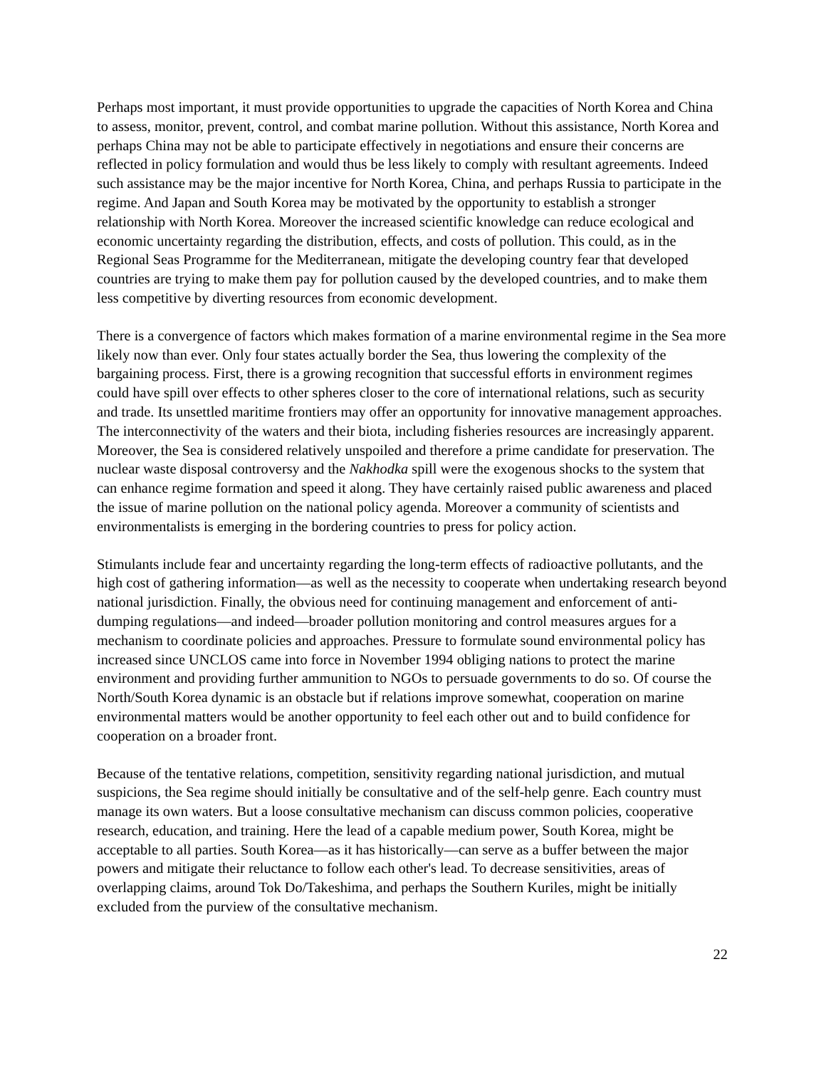Perhaps most important, it must provide opportunities to upgrade the capacities of North Korea and China to assess, monitor, prevent, control, and combat marine pollution. Without this assistance, North Korea and perhaps China may not be able to participate effectively in negotiations and ensure their concerns are reflected in policy formulation and would thus be less likely to comply with resultant agreements. Indeed such assistance may be the major incentive for North Korea, China, and perhaps Russia to participate in the regime. And Japan and South Korea may be motivated by the opportunity to establish a stronger relationship with North Korea. Moreover the increased scientific knowledge can reduce ecological and economic uncertainty regarding the distribution, effects, and costs of pollution. This could, as in the Regional Seas Programme for the Mediterranean, mitigate the developing country fear that developed countries are trying to make them pay for pollution caused by the developed countries, and to make them less competitive by diverting resources from economic development.
There is a convergence of factors which makes formation of a marine environmental regime in the Sea more likely now than ever. Only four states actually border the Sea, thus lowering the complexity of the bargaining process. First, there is a growing recognition that successful efforts in environment regimes could have spill over effects to other spheres closer to the core of international relations, such as security and trade. Its unsettled maritime frontiers may offer an opportunity for innovative management approaches. The interconnectivity of the waters and their biota, including fisheries resources are increasingly apparent. Moreover, the Sea is considered relatively unspoiled and therefore a prime candidate for preservation. The nuclear waste disposal controversy and the Nakhodka spill were the exogenous shocks to the system that can enhance regime formation and speed it along. They have certainly raised public awareness and placed the issue of marine pollution on the national policy agenda. Moreover a community of scientists and environmentalists is emerging in the bordering countries to press for policy action.
Stimulants include fear and uncertainty regarding the long-term effects of radioactive pollutants, and the high cost of gathering information—as well as the necessity to cooperate when undertaking research beyond national jurisdiction. Finally, the obvious need for continuing management and enforcement of anti-dumping regulations—and indeed—broader pollution monitoring and control measures argues for a mechanism to coordinate policies and approaches. Pressure to formulate sound environmental policy has increased since UNCLOS came into force in November 1994 obliging nations to protect the marine environment and providing further ammunition to NGOs to persuade governments to do so. Of course the North/South Korea dynamic is an obstacle but if relations improve somewhat, cooperation on marine environmental matters would be another opportunity to feel each other out and to build confidence for cooperation on a broader front.
Because of the tentative relations, competition, sensitivity regarding national jurisdiction, and mutual suspicions, the Sea regime should initially be consultative and of the self-help genre. Each country must manage its own waters. But a loose consultative mechanism can discuss common policies, cooperative research, education, and training. Here the lead of a capable medium power, South Korea, might be acceptable to all parties. South Korea—as it has historically—can serve as a buffer between the major powers and mitigate their reluctance to follow each other's lead. To decrease sensitivities, areas of overlapping claims, around Tok Do/Takeshima, and perhaps the Southern Kuriles, might be initially excluded from the purview of the consultative mechanism.
22